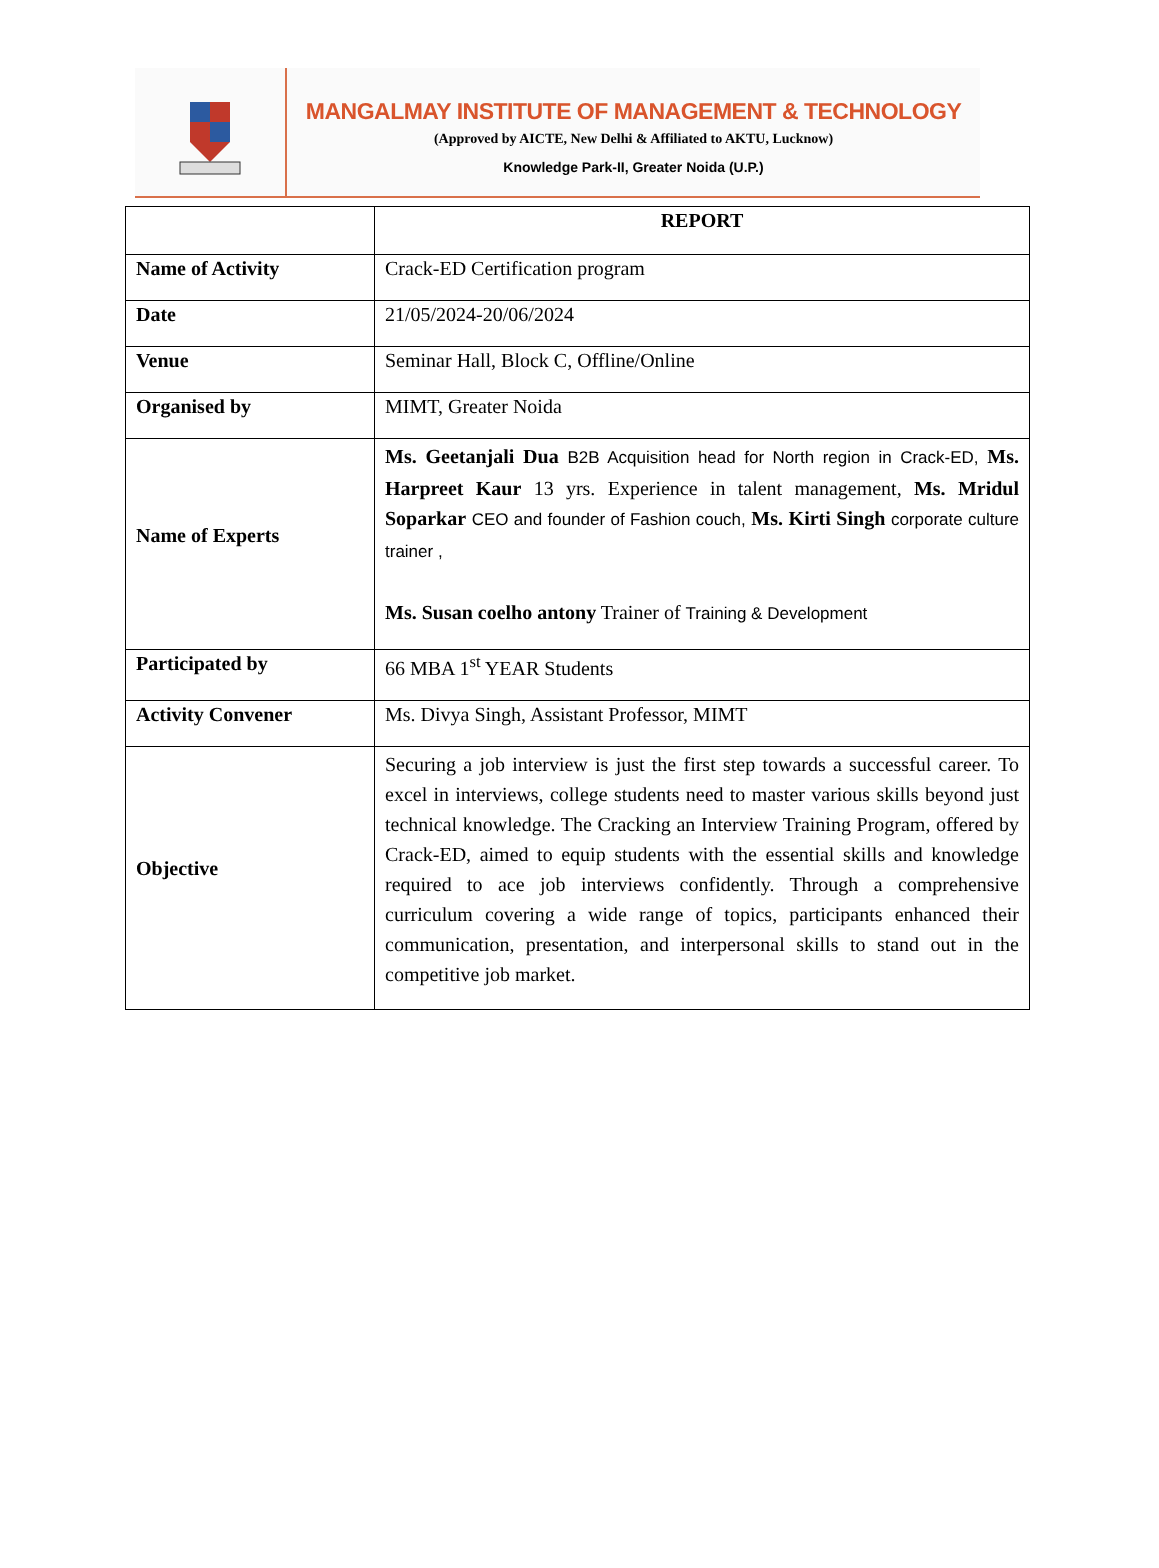MANGALMAY INSTITUTE OF MANAGEMENT & TECHNOLOGY
(Approved by AICTE, New Delhi & Affiliated to AKTU, Lucknow)
Knowledge Park-II, Greater Noida (U.P.)
| | REPORT |
| Name of Activity | Crack-ED Certification program |
| Date | 21/05/2024-20/06/2024 |
| Venue | Seminar Hall, Block C, Offline/Online |
| Organised by | MIMT, Greater Noida |
| Name of Experts | Ms. Geetanjali Dua B2B Acquisition head for North region in Crack-ED, Ms. Harpreet Kaur 13 yrs. Experience in talent management, Ms. Mridul Soparkar CEO and founder of Fashion couch, Ms. Kirti Singh corporate culture trainer , Ms. Susan coelho antony Trainer of Training & Development |
| Participated by | 66 MBA 1<sup>st</sup> YEAR Students |
| Activity Convener | Ms. Divya Singh, Assistant Professor, MIMT |
| Objective | Securing a job interview is just the first step towards a successful career. To excel in interviews, college students need to master various skills beyond just technical knowledge. The Cracking an Interview Training Program, offered by Crack-ED, aimed to equip students with the essential skills and knowledge required to ace job interviews confidently. Through a comprehensive curriculum covering a wide range of topics, participants enhanced their communication, presentation, and interpersonal skills to stand out in the competitive job market. |